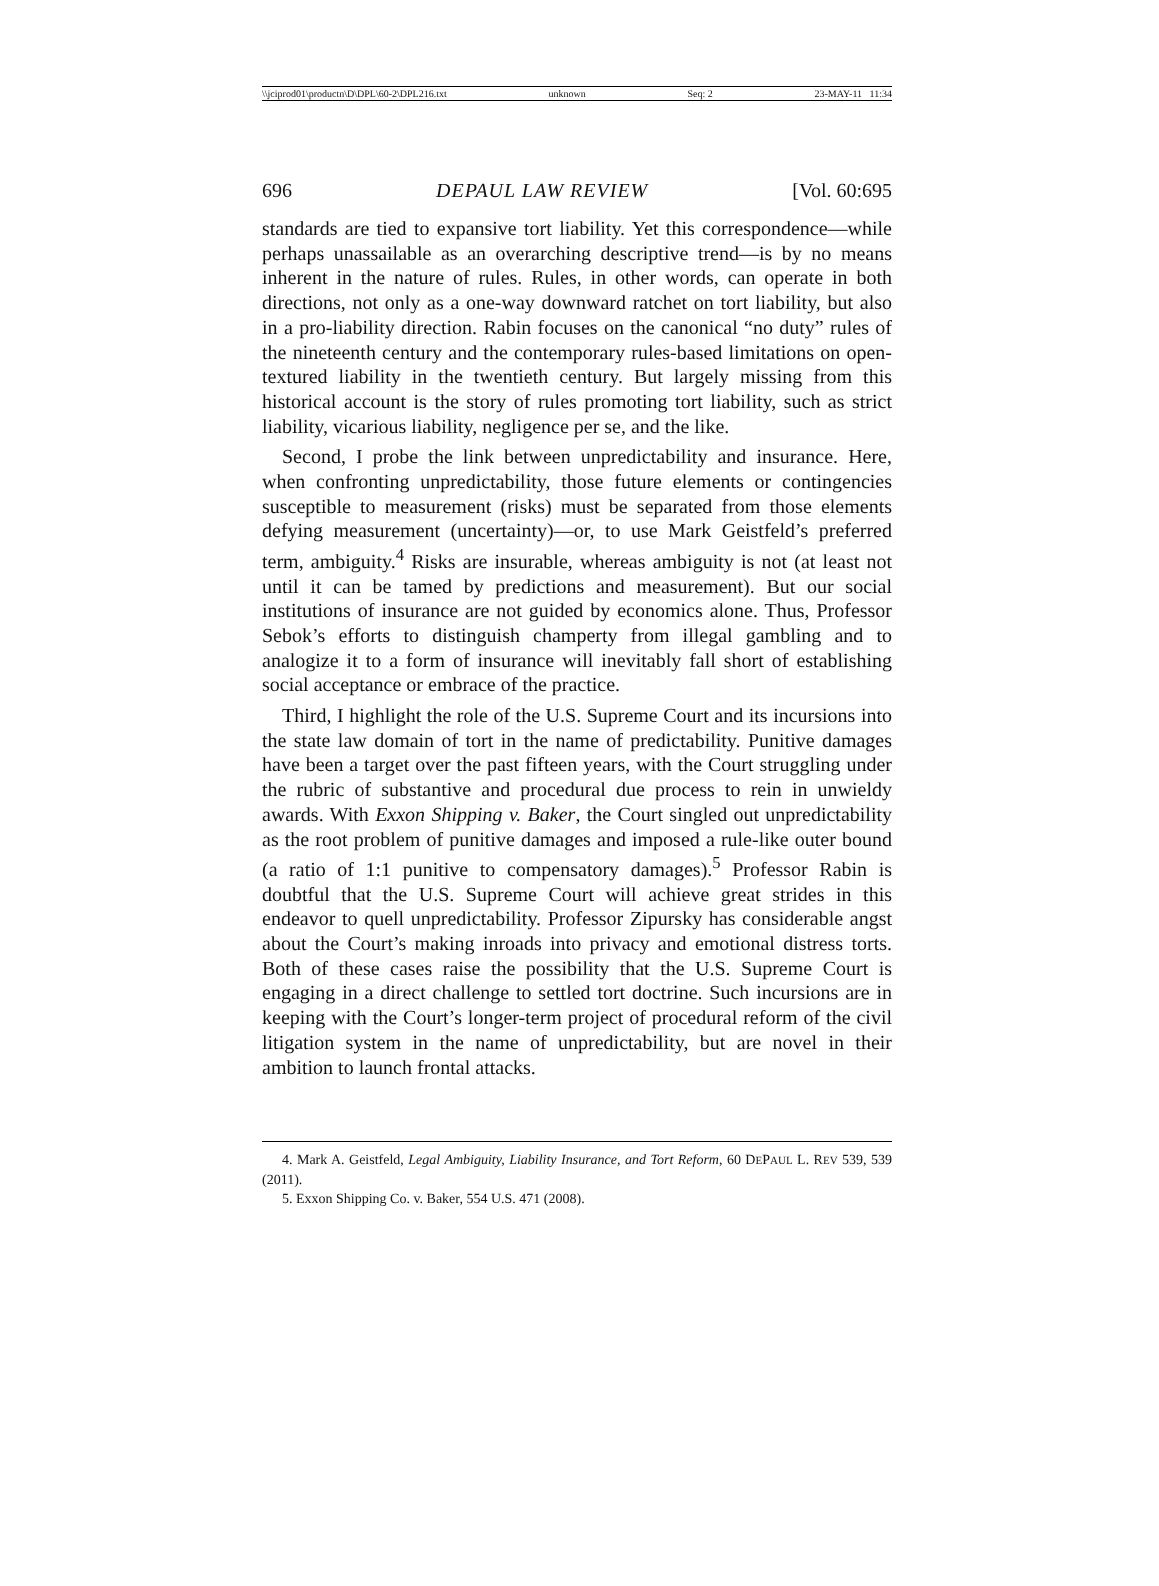\\jciprod01\productn\D\DPL\60-2\DPL216.txt unknown Seq: 2 23-MAY-11 11:34
696 DEPAUL LAW REVIEW [Vol. 60:695
standards are tied to expansive tort liability. Yet this correspondence—while perhaps unassailable as an overarching descriptive trend—is by no means inherent in the nature of rules. Rules, in other words, can operate in both directions, not only as a one-way downward ratchet on tort liability, but also in a pro-liability direction. Rabin focuses on the canonical “no duty” rules of the nineteenth century and the contemporary rules-based limitations on open-textured liability in the twentieth century. But largely missing from this historical account is the story of rules promoting tort liability, such as strict liability, vicarious liability, negligence per se, and the like.
Second, I probe the link between unpredictability and insurance. Here, when confronting unpredictability, those future elements or contingencies susceptible to measurement (risks) must be separated from those elements defying measurement (uncertainty)—or, to use Mark Geistfeld’s preferred term, ambiguity.<sup>4</sup> Risks are insurable, whereas ambiguity is not (at least not until it can be tamed by predictions and measurement). But our social institutions of insurance are not guided by economics alone. Thus, Professor Sebok’s efforts to distinguish champerty from illegal gambling and to analogize it to a form of insurance will inevitably fall short of establishing social acceptance or embrace of the practice.
Third, I highlight the role of the U.S. Supreme Court and its incursions into the state law domain of tort in the name of predictability. Punitive damages have been a target over the past fifteen years, with the Court struggling under the rubric of substantive and procedural due process to rein in unwieldy awards. With Exxon Shipping v. Baker, the Court singled out unpredictability as the root problem of punitive damages and imposed a rule-like outer bound (a ratio of 1:1 punitive to compensatory damages).<sup>5</sup> Professor Rabin is doubtful that the U.S. Supreme Court will achieve great strides in this endeavor to quell unpredictability. Professor Zipursky has considerable angst about the Court’s making inroads into privacy and emotional distress torts. Both of these cases raise the possibility that the U.S. Supreme Court is engaging in a direct challenge to settled tort doctrine. Such incursions are in keeping with the Court’s longer-term project of procedural reform of the civil litigation system in the name of unpredictability, but are novel in their ambition to launch frontal attacks.
4. Mark A. Geistfeld, Legal Ambiguity, Liability Insurance, and Tort Reform, 60 DEPAUL L. REV 539, 539 (2011).
5. Exxon Shipping Co. v. Baker, 554 U.S. 471 (2008).